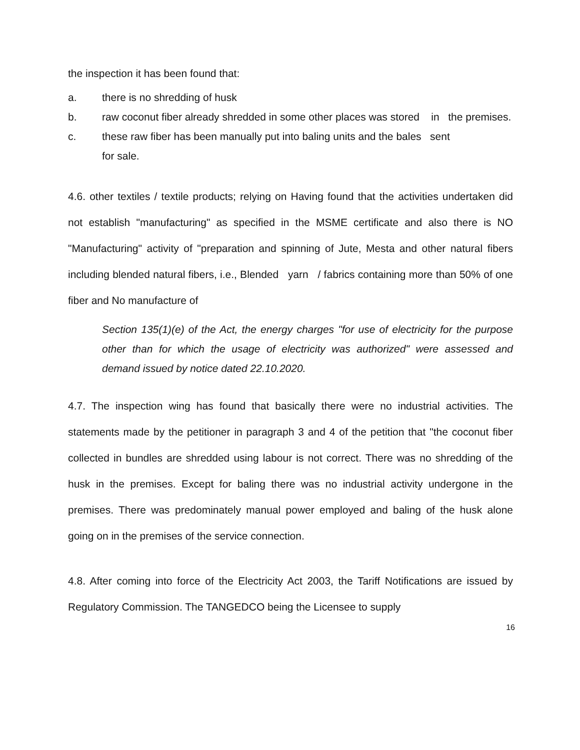the inspection it has been found that:
a. there is no shredding of husk
b. raw coconut fiber already shredded in some other places was stored in the premises.
c. these raw fiber has been manually put into baling units and the bales sent
for sale.
4.6. other textiles / textile products; relying on Having found that the activities undertaken did not establish "manufacturing" as specified in the MSME certificate and also there is NO "Manufacturing" activity of "preparation and spinning of Jute, Mesta and other natural fibers including blended natural fibers, i.e., Blended yarn / fabrics containing more than 50% of one fiber and No manufacture of
Section 135(1)(e) of the Act, the energy charges "for use of electricity for the purpose other than for which the usage of electricity was authorized" were assessed and demand issued by notice dated 22.10.2020.
4.7. The inspection wing has found that basically there were no industrial activities. The statements made by the petitioner in paragraph 3 and 4 of the petition that "the coconut fiber collected in bundles are shredded using labour is not correct. There was no shredding of the husk in the premises. Except for baling there was no industrial activity undergone in the premises. There was predominately manual power employed and baling of the husk alone going on in the premises of the service connection.
4.8. After coming into force of the Electricity Act 2003, the Tariff Notifications are issued by Regulatory Commission. The TANGEDCO being the Licensee to supply
16